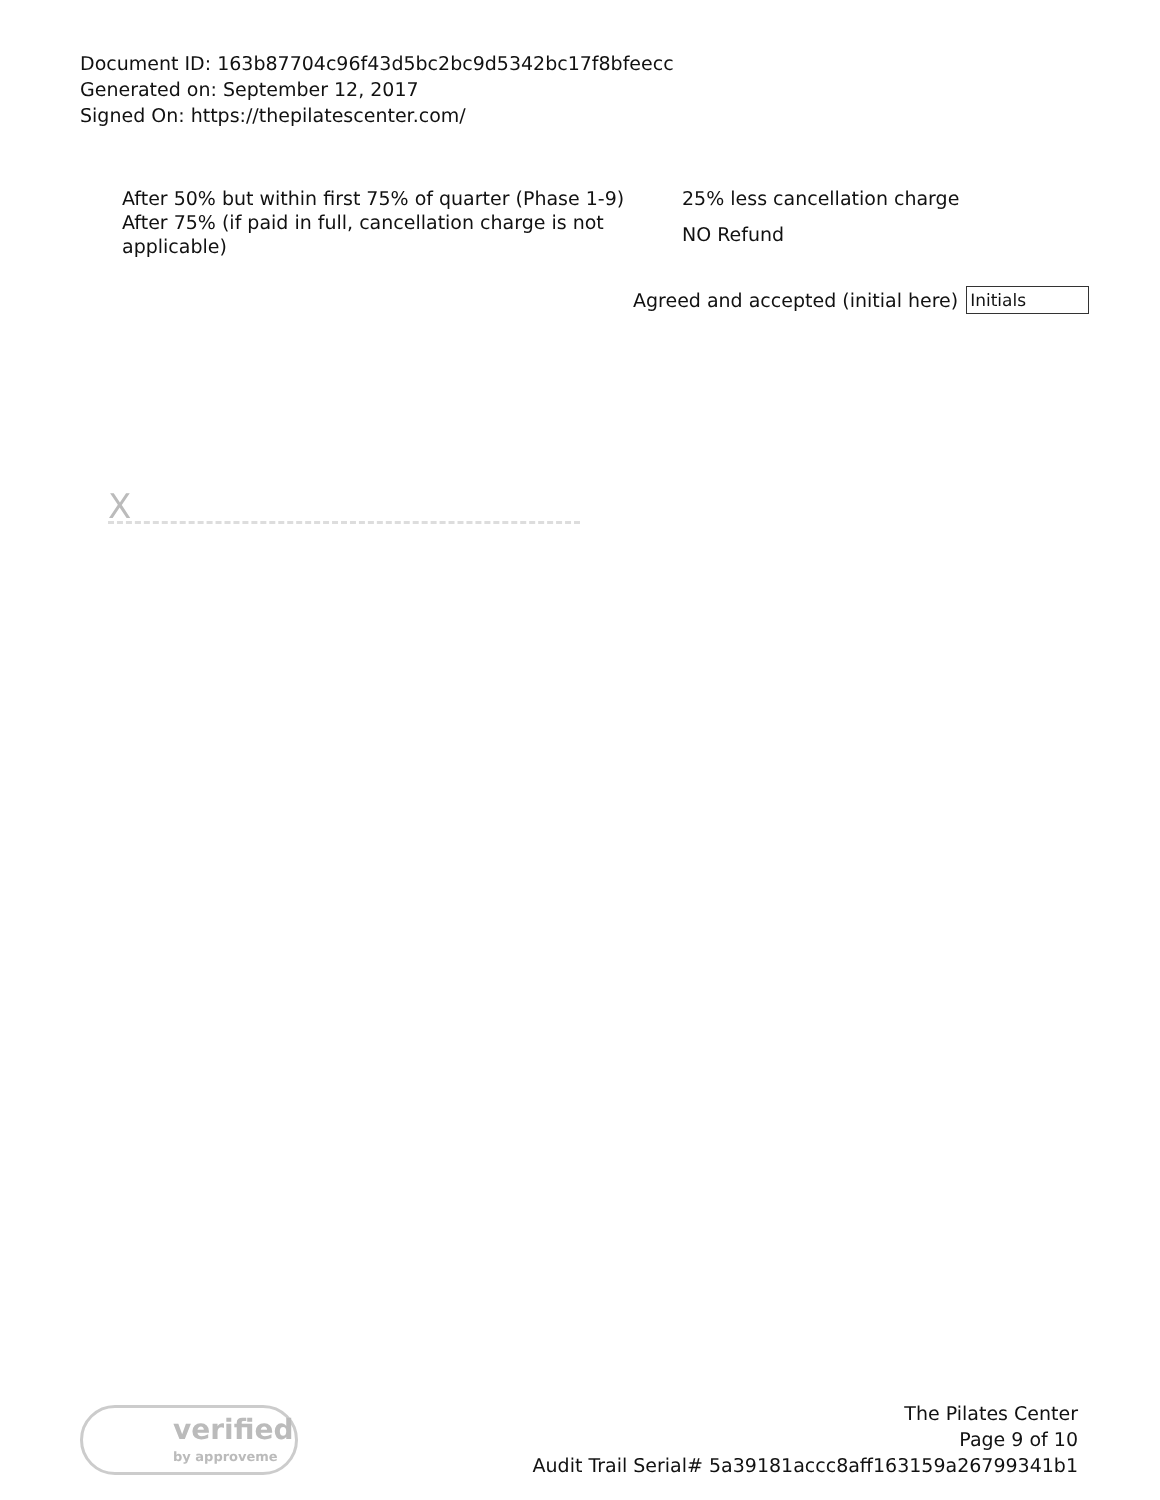Document ID: 163b87704c96f43d5bc2bc9d5342bc17f8bfeecc
Generated on: September 12, 2017
Signed On: https://thepilatescenter.com/
| After 50% but within first 75% of quarter (Phase 1-9) | 25% less cancellation charge |
| After 75% (if paid in full, cancellation charge is not applicable) | NO Refund |
Agreed and accepted (initial here)
Initials
X
verified
by approveme
The Pilates Center
Page 9 of 10
Audit Trail Serial# 5a39181accc8aff163159a26799341b1